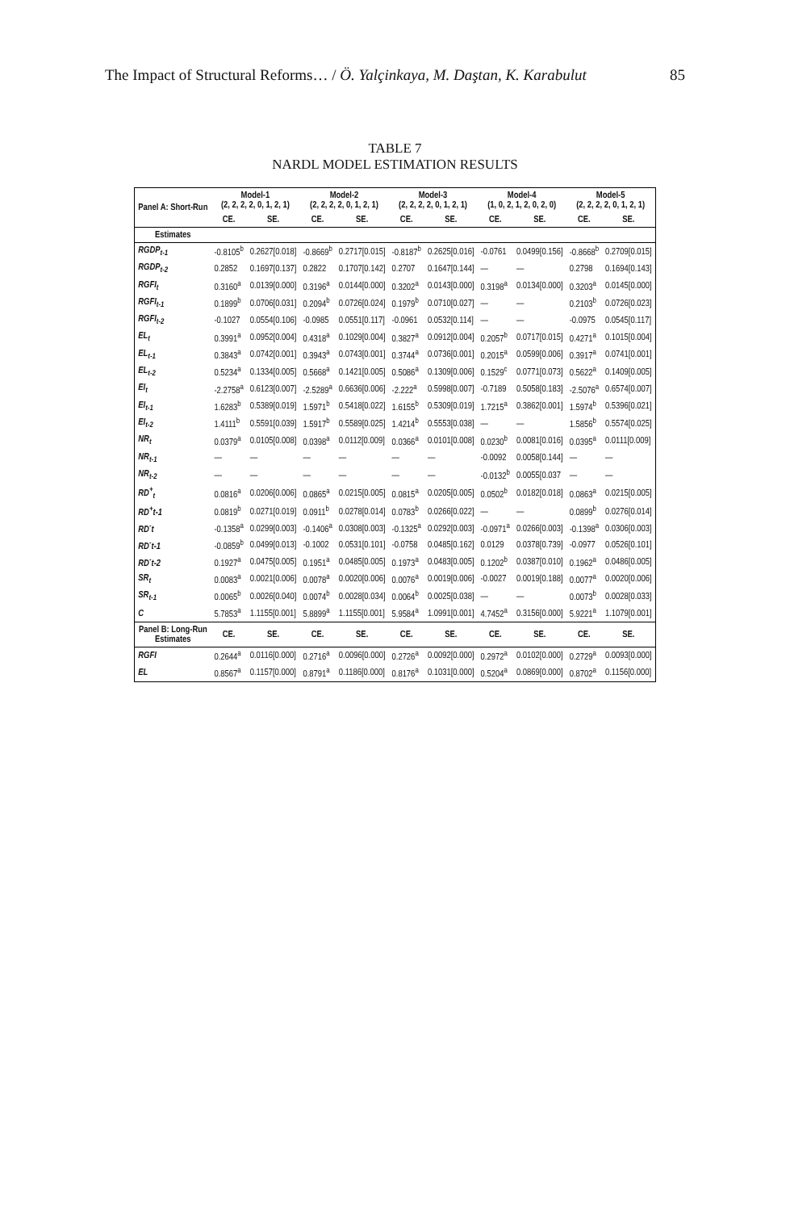The Impact of Structural Reforms… / Ö. Yalçinkaya, M. Daştan, K. Karabulut 85
TABLE 7
NARDL MODEL ESTIMATION RESULTS
| Panel A: Short-Run | Model-1 (2, 2, 2, 2, 0, 1, 2, 1) | | Model-2 (2, 2, 2, 2, 0, 1, 2, 1) | | Model-3 (2, 2, 2, 2, 0, 1, 2, 1) | | Model-4 (1, 0, 2, 1, 2, 0, 2, 0) | | Model-5 (2, 2, 2, 2, 0, 1, 2, 1) | |
| --- | --- | --- | --- | --- | --- | --- | --- | --- | --- | --- |
| | CE. | SE. | CE. | SE. | CE. | SE. | CE. | SE. | CE. | SE. |
| Estimates | | | | | | | | | | |
| RGDP<sub>t-1</sub> | -0.8105<sup>b</sup> | 0.2627[0.018] | -0.8669<sup>b</sup> | 0.2717[0.015] | -0.8187<sup>b</sup> | 0.2625[0.016] | -0.0761 | 0.0499[0.156] | -0.8668<sup>b</sup> | 0.2709[0.015] |
| RGDP<sub>t-2</sub> | 0.2852 | 0.1697[0.137] | 0.2822 | 0.1707[0.142] | 0.2707 | 0.1647[0.144] | — | — | 0.2798 | 0.1694[0.143] |
| RGFI<sub>t</sub> | 0.3160<sup>a</sup> | 0.0139[0.000] | 0.3196<sup>a</sup> | 0.0144[0.000] | 0.3202<sup>a</sup> | 0.0143[0.000] | 0.3198<sup>a</sup> | 0.0134[0.000] | 0.3203<sup>a</sup> | 0.0145[0.000] |
| RGFI<sub>t-1</sub> | 0.1899<sup>b</sup> | 0.0706[0.031] | 0.2094<sup>b</sup> | 0.0726[0.024] | 0.1979<sup>b</sup> | 0.0710[0.027] | — | — | 0.2103<sup>b</sup> | 0.0726[0.023] |
| RGFI<sub>t-2</sub> | -0.1027 | 0.0554[0.106] | -0.0985 | 0.0551[0.117] | -0.0961 | 0.0532[0.114] | — | — | -0.0975 | 0.0545[0.117] |
| EL<sub>t</sub> | 0.3991<sup>a</sup> | 0.0952[0.004] | 0.4318<sup>a</sup> | 0.1029[0.004] | 0.3827<sup>a</sup> | 0.0912[0.004] | 0.2057<sup>b</sup> | 0.0717[0.015] | 0.4271<sup>a</sup> | 0.1015[0.004] |
| EL<sub>t-1</sub> | 0.3843<sup>a</sup> | 0.0742[0.001] | 0.3943<sup>a</sup> | 0.0743[0.001] | 0.3744<sup>a</sup> | 0.0736[0.001] | 0.2015<sup>a</sup> | 0.0599[0.006] | 0.3917<sup>a</sup> | 0.0741[0.001] |
| EL<sub>t-2</sub> | 0.5234<sup>a</sup> | 0.1334[0.005] | 0.5668<sup>a</sup> | 0.1421[0.005] | 0.5086<sup>a</sup> | 0.1309[0.006] | 0.1529<sup>c</sup> | 0.0771[0.073] | 0.5622<sup>a</sup> | 0.1409[0.005] |
| EI<sub>t</sub> | -2.2758<sup>a</sup> | 0.6123[0.007] | -2.5289<sup>a</sup> | 0.6636[0.006] | -2.222<sup>a</sup> | 0.5998[0.007] | -0.7189 | 0.5058[0.183] | -2.5076<sup>a</sup> | 0.6574[0.007] |
| EI<sub>t-1</sub> | 1.6283<sup>b</sup> | 0.5389[0.019] | 1.5971<sup>b</sup> | 0.5418[0.022] | 1.6155<sup>b</sup> | 0.5309[0.019] | 1.7215<sup>a</sup> | 0.3862[0.001] | 1.5974<sup>b</sup> | 0.5396[0.021] |
| EI<sub>t-2</sub> | 1.4111<sup>b</sup> | 0.5591[0.039] | 1.5917<sup>b</sup> | 0.5589[0.025] | 1.4214<sup>b</sup> | 0.5553[0.038] | — | — | 1.5856<sup>b</sup> | 0.5574[0.025] |
| NR<sub>t</sub> | 0.0379<sup>a</sup> | 0.0105[0.008] | 0.0398<sup>a</sup> | 0.0112[0.009] | 0.0366<sup>a</sup> | 0.0101[0.008] | 0.0230<sup>b</sup> | 0.0081[0.016] | 0.0395<sup>a</sup> | 0.0111[0.009] |
| NR<sub>t-1</sub> | — | — | — | — | — | — | -0.0092 | 0.0058[0.144] | — | — |
| NR<sub>t-2</sub> | — | — | — | — | — | — | -0.0132<sup>b</sup> | 0.0055[0.037 | — | — |
| RD<sup>+</sup><sub>t</sub> | 0.0816<sup>a</sup> | 0.0206[0.006] | 0.0865<sup>a</sup> | 0.0215[0.005] | 0.0815<sup>a</sup> | 0.0205[0.005] | 0.0502<sup>b</sup> | 0.0182[0.018] | 0.0863<sup>a</sup> | 0.0215[0.005] |
| RD<sup>+</sup>t-1 | 0.0819<sup>b</sup> | 0.0271[0.019] | 0.0911<sup>b</sup> | 0.0278[0.014] | 0.0783<sup>b</sup> | 0.0266[0.022] | — | — | 0.0899<sup>b</sup> | 0.0276[0.014] |
| RD<sup>-</sup>t | -0.1358<sup>a</sup> | 0.0299[0.003] | -0.1406<sup>a</sup> | 0.0308[0.003] | -0.1325<sup>a</sup> | 0.0292[0.003] | -0.0971<sup>a</sup> | 0.0266[0.003] | -0.1398<sup>a</sup> | 0.0306[0.003] |
| RD<sup>-</sup>t-1 | -0.0859<sup>b</sup> | 0.0499[0.013] | -0.1002 | 0.0531[0.101] | -0.0758 | 0.0485[0.162] | 0.0129 | 0.0378[0.739] | -0.0977 | 0.0526[0.101] |
| RD<sup>-</sup>t-2 | 0.1927<sup>a</sup> | 0.0475[0.005] | 0.1951<sup>a</sup> | 0.0485[0.005] | 0.1973<sup>a</sup> | 0.0483[0.005] | 0.1202<sup>b</sup> | 0.0387[0.010] | 0.1962<sup>a</sup> | 0.0486[0.005] |
| SR<sub>t</sub> | 0.0083<sup>a</sup> | 0.0021[0.006] | 0.0078<sup>a</sup> | 0.0020[0.006] | 0.0076<sup>a</sup> | 0.0019[0.006] | -0.0027 | 0.0019[0.188] | 0.0077<sup>a</sup> | 0.0020[0.006] |
| SR<sub>t-1</sub> | 0.0065<sup>b</sup> | 0.0026[0.040] | 0.0074<sup>b</sup> | 0.0028[0.034] | 0.0064<sup>b</sup> | 0.0025[0.038] | — | — | 0.0073<sup>b</sup> | 0.0028[0.033] |
| C | 5.7853<sup>a</sup> | 1.1155[0.001] | 5.8899<sup>a</sup> | 1.1155[0.001] | 5.9584<sup>a</sup> | 1.0991[0.001] | 4.7452<sup>a</sup> | 0.3156[0.000] | 5.9221<sup>a</sup> | 1.1079[0.001] |
| Panel B: Long-Run Estimates | CE. | SE. | CE. | SE. | CE. | SE. | CE. | SE. | CE. | SE. |
| RGFI | 0.2644<sup>a</sup> | 0.0116[0.000] | 0.2716<sup>a</sup> | 0.0096[0.000] | 0.2726<sup>a</sup> | 0.0092[0.000] | 0.2972<sup>a</sup> | 0.0102[0.000] | 0.2729<sup>a</sup> | 0.0093[0.000] |
| EL | 0.8567<sup>a</sup> | 0.1157[0.000] | 0.8791<sup>a</sup> | 0.1186[0.000] | 0.8176<sup>a</sup> | 0.1031[0.000] | 0.5204<sup>a</sup> | 0.0869[0.000] | 0.8702<sup>a</sup> | 0.1156[0.000] |